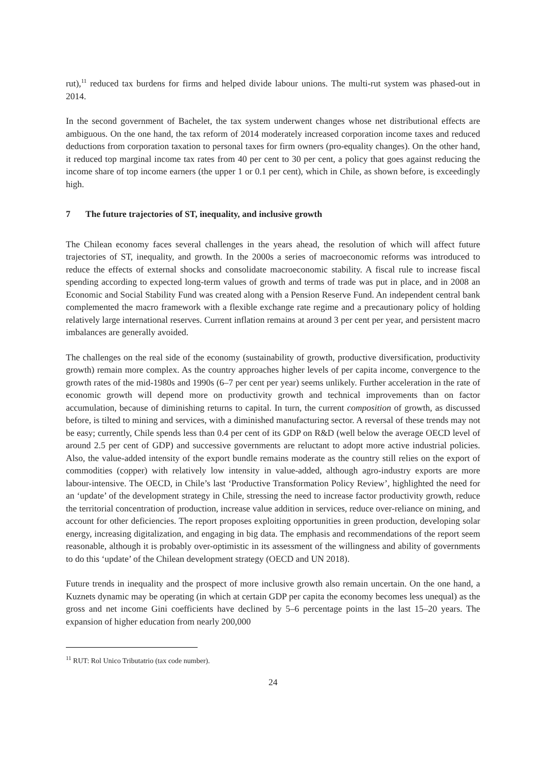rut),<sup>11</sup> reduced tax burdens for firms and helped divide labour unions. The multi-rut system was phased-out in 2014.
In the second government of Bachelet, the tax system underwent changes whose net distributional effects are ambiguous. On the one hand, the tax reform of 2014 moderately increased corporation income taxes and reduced deductions from corporation taxation to personal taxes for firm owners (pro-equality changes). On the other hand, it reduced top marginal income tax rates from 40 per cent to 30 per cent, a policy that goes against reducing the income share of top income earners (the upper 1 or 0.1 per cent), which in Chile, as shown before, is exceedingly high.
7 The future trajectories of ST, inequality, and inclusive growth
The Chilean economy faces several challenges in the years ahead, the resolution of which will affect future trajectories of ST, inequality, and growth. In the 2000s a series of macroeconomic reforms was introduced to reduce the effects of external shocks and consolidate macroeconomic stability. A fiscal rule to increase fiscal spending according to expected long-term values of growth and terms of trade was put in place, and in 2008 an Economic and Social Stability Fund was created along with a Pension Reserve Fund. An independent central bank complemented the macro framework with a flexible exchange rate regime and a precautionary policy of holding relatively large international reserves. Current inflation remains at around 3 per cent per year, and persistent macro imbalances are generally avoided.
The challenges on the real side of the economy (sustainability of growth, productive diversification, productivity growth) remain more complex. As the country approaches higher levels of per capita income, convergence to the growth rates of the mid-1980s and 1990s (6–7 per cent per year) seems unlikely. Further acceleration in the rate of economic growth will depend more on productivity growth and technical improvements than on factor accumulation, because of diminishing returns to capital. In turn, the current composition of growth, as discussed before, is tilted to mining and services, with a diminished manufacturing sector. A reversal of these trends may not be easy; currently, Chile spends less than 0.4 per cent of its GDP on R&D (well below the average OECD level of around 2.5 per cent of GDP) and successive governments are reluctant to adopt more active industrial policies. Also, the value-added intensity of the export bundle remains moderate as the country still relies on the export of commodities (copper) with relatively low intensity in value-added, although agro-industry exports are more labour-intensive. The OECD, in Chile’s last ‘Productive Transformation Policy Review’, highlighted the need for an ‘update’ of the development strategy in Chile, stressing the need to increase factor productivity growth, reduce the territorial concentration of production, increase value addition in services, reduce over-reliance on mining, and account for other deficiencies. The report proposes exploiting opportunities in green production, developing solar energy, increasing digitalization, and engaging in big data. The emphasis and recommendations of the report seem reasonable, although it is probably over-optimistic in its assessment of the willingness and ability of governments to do this ‘update’ of the Chilean development strategy (OECD and UN 2018).
Future trends in inequality and the prospect of more inclusive growth also remain uncertain. On the one hand, a Kuznets dynamic may be operating (in which at certain GDP per capita the economy becomes less unequal) as the gross and net income Gini coefficients have declined by 5–6 percentage points in the last 15–20 years. The expansion of higher education from nearly 200,000
<sup>11</sup> RUT: Rol Unico Tributatrio (tax code number).
24